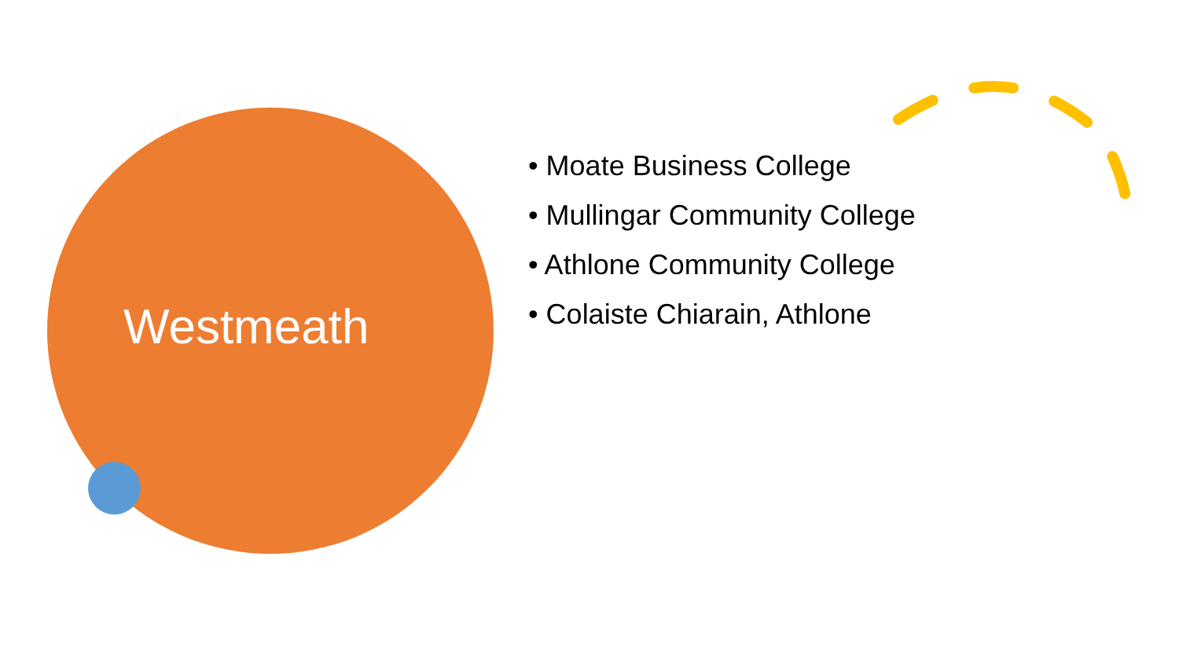Westmeath
• Moate Business College
• Mullingar Community College
• Athlone Community College
• Colaiste Chiarain, Athlone